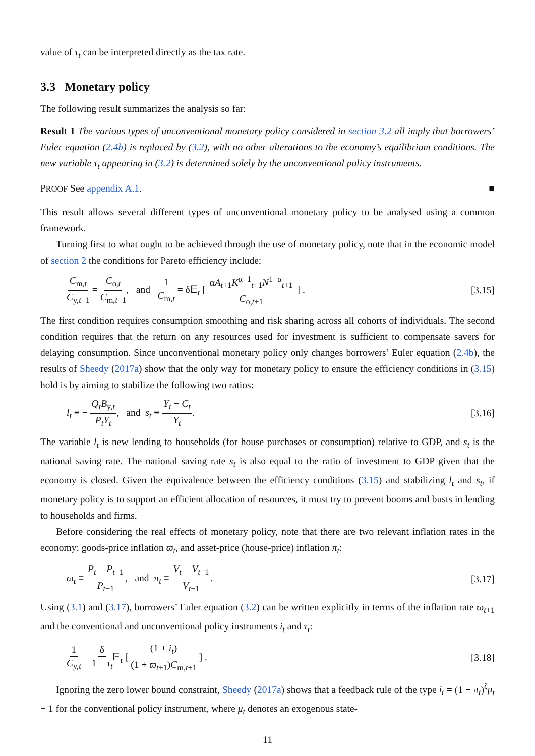value of τ<sub>t</sub> can be interpreted directly as the tax rate.
3.3 Monetary policy
The following result summarizes the analysis so far:
Result 1 The various types of unconventional monetary policy considered in section 3.2 all imply that borrowers’ Euler equation (2.4b) is replaced by (3.2), with no other alterations to the economy’s equilibrium conditions. The new variable τ<sub>t</sub> appearing in (3.2) is determined solely by the unconventional policy instruments.
PROOF See appendix A.1. ■
This result allows several different types of unconventional monetary policy to be analysed using a common framework.
Turning first to what ought to be achieved through the use of monetary policy, note that in the economic model of section 2 the conditions for Pareto efficiency include:
C<sub>m,t</sub> C<sub>y,t−1</sub> = C<sub>o,t</sub> C<sub>m,t−1</sub>, and 1 C<sub>m,t</sub> = δ𝔼<sub>t</sub> [ αA<sub>t+1</sub>K<sup>α−1</sup><sub>t+1</sub>N<sup>1−α</sup><sub>t+1</sub> C<sub>o,t+1</sub> ] . [3.15]
The first condition requires consumption smoothing and risk sharing across all cohorts of individuals. The second condition requires that the return on any resources used for investment is sufficient to compensate savers for delaying consumption. Since unconventional monetary policy only changes borrowers’ Euler equation (2.4b), the results of Sheedy (2017a) show that the only way for monetary policy to ensure the efficiency conditions in (3.15) hold is by aiming to stabilize the following two ratios:
l<sub>t</sub> ≡ − Q<sub>t</sub>B<sub>y,t</sub> P<sub>t</sub>Y<sub>t</sub>, and s<sub>t</sub> ≡ Y<sub>t</sub> − C<sub>t</sub> Y<sub>t</sub>. [3.16]
The variable l<sub>t</sub> is new lending to households (for house purchases or consumption) relative to GDP, and s<sub>t</sub> is the national saving rate. The national saving rate s<sub>t</sub> is also equal to the ratio of investment to GDP given that the economy is closed. Given the equivalence between the efficiency conditions (3.15) and stabilizing l<sub>t</sub> and s<sub>t</sub>, if monetary policy is to support an efficient allocation of resources, it must try to prevent booms and busts in lending to households and firms.
Before considering the real effects of monetary policy, note that there are two relevant inflation rates in the economy: goods-price inflation ϖ<sub>t</sub>, and asset-price (house-price) inflation π<sub>t</sub>:
ϖ<sub>t</sub> ≡ P<sub>t</sub> − P<sub>t−1</sub> P<sub>t−1</sub>, and π<sub>t</sub> ≡ V<sub>t</sub> − V<sub>t−1</sub> V<sub>t−1</sub>. [3.17]
Using (3.1) and (3.17), borrowers’ Euler equation (3.2) can be written explicitly in terms of the inflation rate ϖ<sub>t+1</sub> and the conventional and unconventional policy instruments i<sub>t</sub> and τ<sub>t</sub>:
1 C<sub>y,t</sub> = δ 1 − τ<sub>t</sub> 𝔼<sub>t</sub> [ (1 + i<sub>t</sub>) (1 + ϖ<sub>t+1</sub>)C<sub>m,t+1</sub> ] . [3.18]
Ignoring the zero lower bound constraint, Sheedy (2017a) shows that a feedback rule of the type i<sub>t</sub> = (1 + π<sub>t</sub>)<sup>ζ</sup>μ<sub>t</sub> − 1 for the conventional policy instrument, where μ<sub>t</sub> denotes an exogenous state-
11